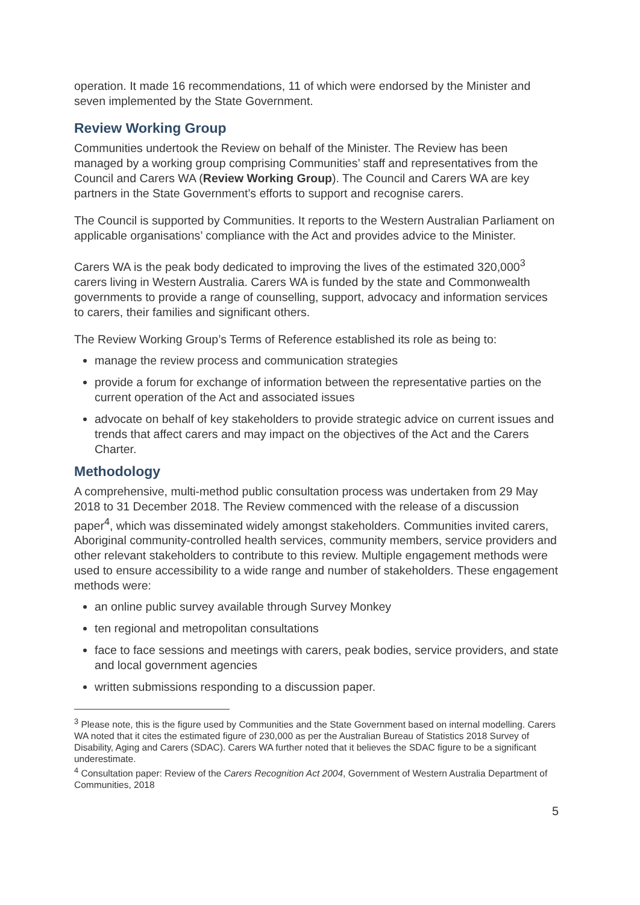operation. It made 16 recommendations, 11 of which were endorsed by the Minister and seven implemented by the State Government.
Review Working Group
Communities undertook the Review on behalf of the Minister. The Review has been managed by a working group comprising Communities’ staff and representatives from the Council and Carers WA (Review Working Group). The Council and Carers WA are key partners in the State Government’s efforts to support and recognise carers.
The Council is supported by Communities. It reports to the Western Australian Parliament on applicable organisations’ compliance with the Act and provides advice to the Minister.
Carers WA is the peak body dedicated to improving the lives of the estimated 320,000<sup>3</sup> carers living in Western Australia. Carers WA is funded by the state and Commonwealth governments to provide a range of counselling, support, advocacy and information services to carers, their families and significant others.
The Review Working Group’s Terms of Reference established its role as being to:
manage the review process and communication strategies
provide a forum for exchange of information between the representative parties on the current operation of the Act and associated issues
advocate on behalf of key stakeholders to provide strategic advice on current issues and trends that affect carers and may impact on the objectives of the Act and the Carers Charter.
Methodology
A comprehensive, multi-method public consultation process was undertaken from 29 May 2018 to 31 December 2018. The Review commenced with the release of a discussion paper<sup>4</sup>, which was disseminated widely amongst stakeholders. Communities invited carers, Aboriginal community-controlled health services, community members, service providers and other relevant stakeholders to contribute to this review. Multiple engagement methods were used to ensure accessibility to a wide range and number of stakeholders. These engagement methods were:
an online public survey available through Survey Monkey
ten regional and metropolitan consultations
face to face sessions and meetings with carers, peak bodies, service providers, and state and local government agencies
written submissions responding to a discussion paper.
<sup>3</sup> Please note, this is the figure used by Communities and the State Government based on internal modelling. Carers WA noted that it cites the estimated figure of 230,000 as per the Australian Bureau of Statistics 2018 Survey of Disability, Aging and Carers (SDAC). Carers WA further noted that it believes the SDAC figure to be a significant underestimate.
<sup>4</sup> Consultation paper: Review of the Carers Recognition Act 2004, Government of Western Australia Department of Communities, 2018
5